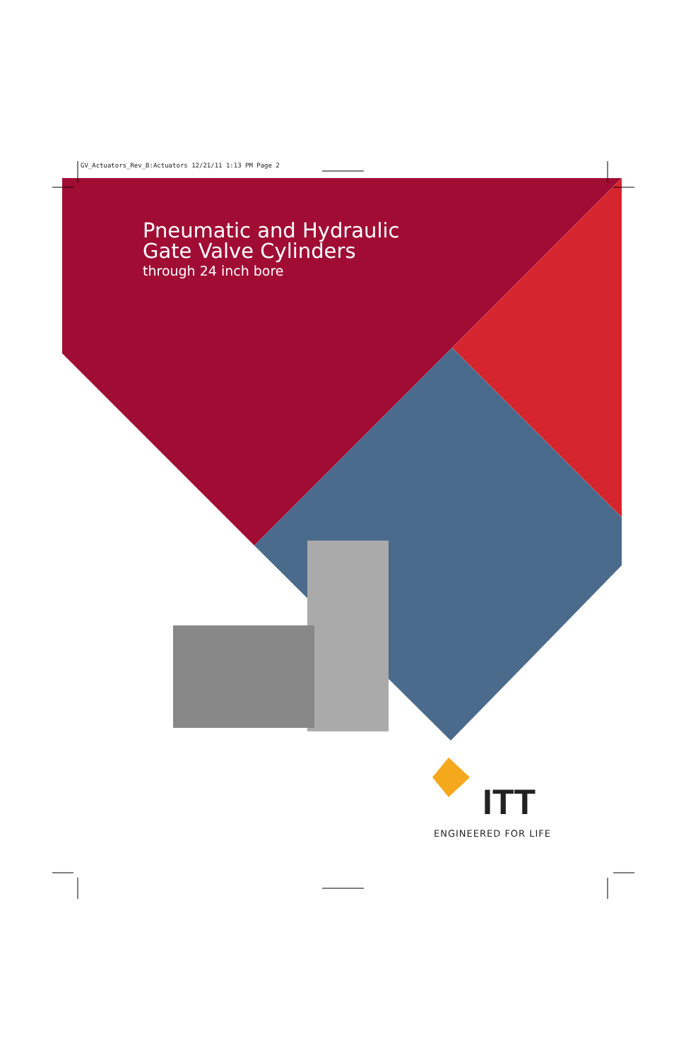ITT
GV_Actuators_Rev_B:Actuators 12/21/11 1:13 PM Page 2
Pneumatic and Hydraulic
Gate Valve Cylinders
through 24 inch bore
ENGINEERED FOR LIFE